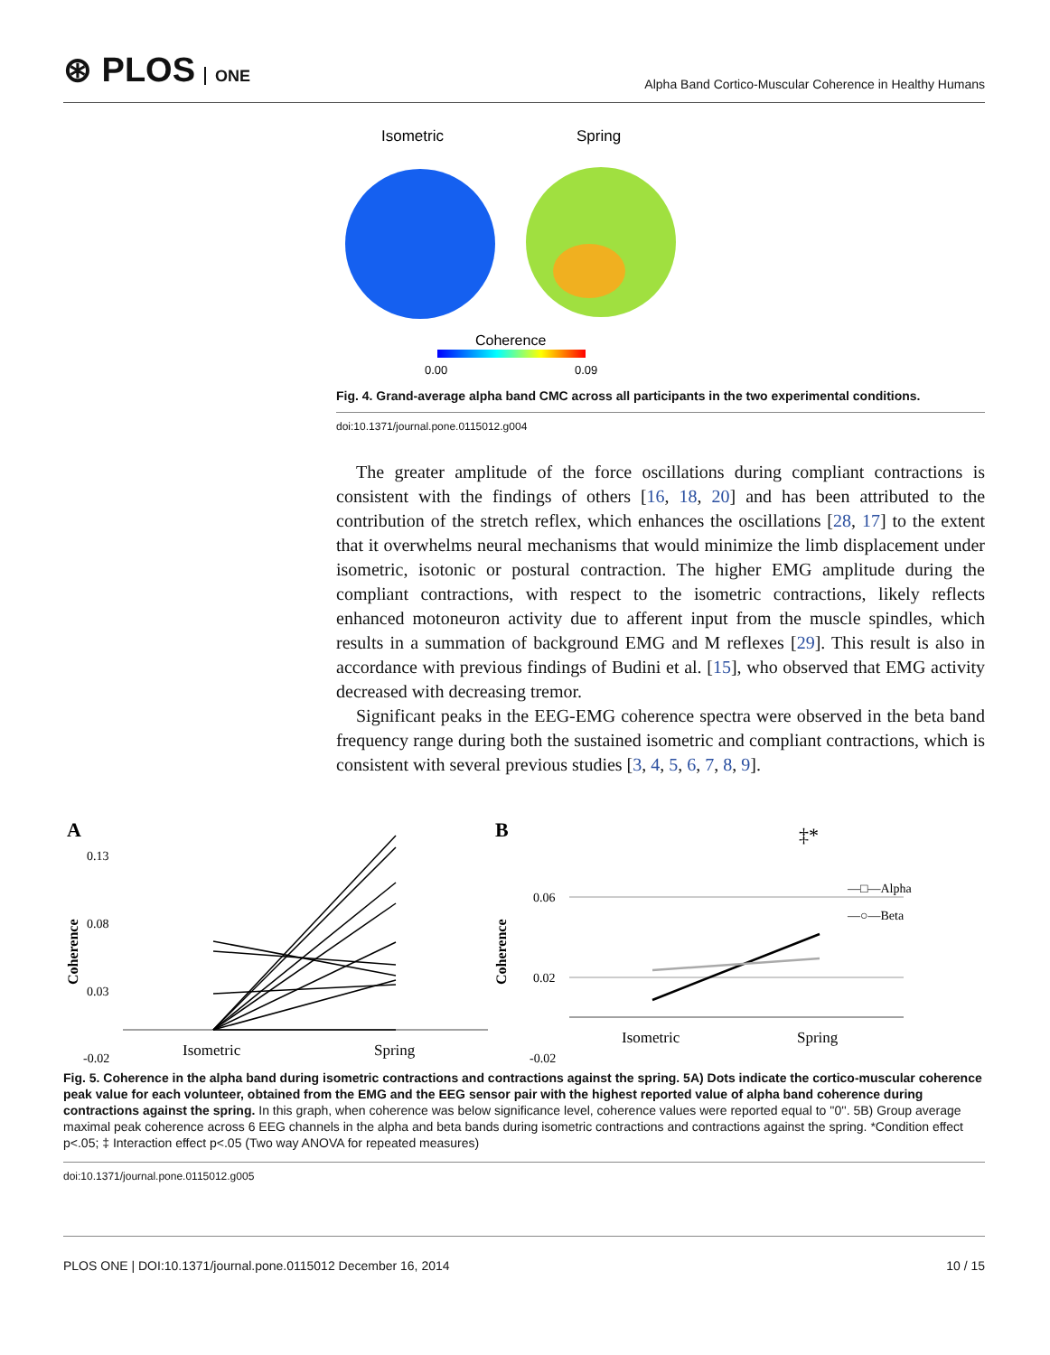⊛ PLOS ONE
Alpha Band Cortico-Muscular Coherence in Healthy Humans
Isometric
Spring
Coherence
0.00
0.09
Fig. 4. Grand-average alpha band CMC across all participants in the two experimental conditions.
doi:10.1371/journal.pone.0115012.g004
The greater amplitude of the force oscillations during compliant contractions is consistent with the findings of others [16, 18, 20] and has been attributed to the contribution of the stretch reflex, which enhances the oscillations [28, 17] to the extent that it overwhelms neural mechanisms that would minimize the limb displacement under isometric, isotonic or postural contraction. The higher EMG amplitude during the compliant contractions, with respect to the isometric contractions, likely reflects enhanced motoneuron activity due to afferent input from the muscle spindles, which results in a summation of background EMG and M reflexes [29]. This result is also in accordance with previous findings of Budini et al. [15], who observed that EMG activity decreased with decreasing tremor.
Significant peaks in the EEG-EMG coherence spectra were observed in the beta band frequency range during both the sustained isometric and compliant contractions, which is consistent with several previous studies [3, 4, 5, 6, 7, 8, 9].
A
0.13
0.08
0.03
-0.02
Coherence
Isometric
Spring
B
0.06
0.02
-0.02
Coherence
‡*
—□—Alpha
—○—Beta
Isometric
Spring
Fig. 5. Coherence in the alpha band during isometric contractions and contractions against the spring. 5A) Dots indicate the cortico-muscular coherence peak value for each volunteer, obtained from the EMG and the EEG sensor pair with the highest reported value of alpha band coherence during contractions against the spring. In this graph, when coherence was below significance level, coherence values were reported equal to ''0''. 5B) Group average maximal peak coherence across 6 EEG channels in the alpha and beta bands during isometric contractions and contractions against the spring. *Condition effect p<.05; ‡ Interaction effect p<.05 (Two way ANOVA for repeated measures)
doi:10.1371/journal.pone.0115012.g005
PLOS ONE | DOI:10.1371/journal.pone.0115012 December 16, 2014 10 / 15